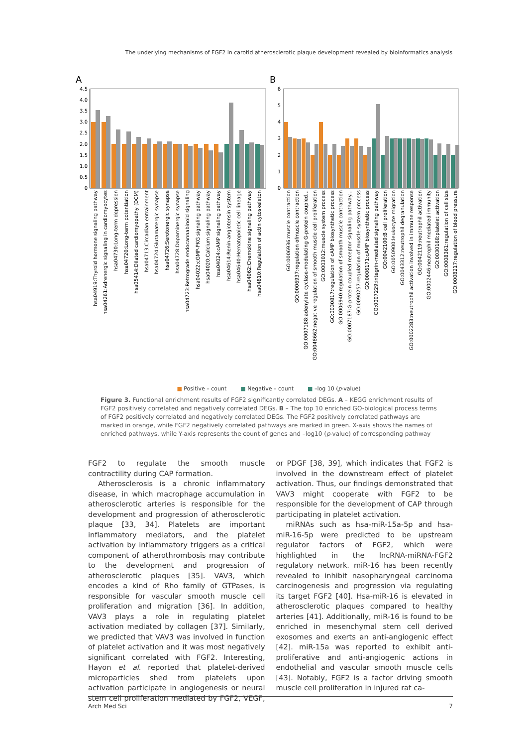The underlying mechanisms of FGF2 in carotid atherosclerotic plaque development revealed by bioinformatics analysis
A
B
4.5
4.0
3.5
3.0
2.5
2.0
1.5
1.0
0.5
0
6
5
4
3
2
1
0
hsa04919:Thyroid hormone signaling pathway
hsa04261:Adrenergic signaling in cardiomyocytes
hsa04730:Long-term depression
hsa04720:Long-term potentiation
hsa05414:Dilated cardiomyopathy (DCM)
hsa04713:Circadian entrainment
hsa04724:Glutamatergic synapse
hsa04726:Serotonergic synapse
hsa04728:Dopaminergic synapse
hsa04723:Retrograde endocannabinoid signaling
hsa04022:cGMP-PKG signaling pathway
hsa04020:Calcium signaling pathway
hsa04024:cAMP signaling pathway
hsa04614:Renin-angiotensin system
hsa04640:Hematopoietic cell lineage
hsa04062:Chemokine signaling pathway
hsa04810:Regulation of actin cytoskeleton
GO:0006936:muscle contraction
GO:0006937:regulation ofmuscle contraction
GO:0007188:adenylate cyclase-modulating G-protein coupled...
GO:0048662:negative regulation of smooth muscle cell proliferation
GO:0003012:muscle system process
GO:0030817:regulation of cAMP biosynthetic process
GO:0006940:regulation of smooth muscle contraction
GO:0007187:G-protein coupled receptor signaling pathway...
GO:0090257:regulation of muscle system process
GO:0006171:cAMP biosynthetic process
GO:0007229:integrin-mediated signaling pathway
GO:0042100:B cell proliferation
GO:0050900:leukocyte migration
GO:0043312:neutrophil degranulation
GO:0002283:neutrophil activation involved in immune response
GO:0042119:neutrophil activation
GO:0002446:neutrophil mediated immunity
GO:0030168:platelet activation
GO:0008361:regulation of cell size
GO:0008217:regulation of blood pressure
■ Positive – count ■ Negative – count ■ –log 10 (p-value)
Figure 3. Functional enrichment results of FGF2 significantly correlated DEGs. A – KEGG enrichment results of FGF2 positively correlated and negatively correlated DEGs. B – The top 10 enriched GO-biological process terms of FGF2 positively correlated and negatively correlated DEGs. The FGF2 positively correlated pathways are marked in orange, while FGF2 negatively correlated pathways are marked in green. X-axis shows the names of enriched pathways, while Y-axis represents the count of genes and –log10 (p-value) of corresponding pathway
FGF2 to regulate the smooth muscle contractility during CAP formation.
Atherosclerosis is a chronic inflammatory disease, in which macrophage accumulation in atherosclerotic arteries is responsible for the development and progression of atherosclerotic plaque [33, 34]. Platelets are important inflammatory mediators, and the platelet activation by inflammatory triggers as a critical component of atherothrombosis may contribute to the development and progression of atherosclerotic plaques [35]. VAV3, which encodes a kind of Rho family of GTPases, is responsible for vascular smooth muscle cell proliferation and migration [36]. In addition, VAV3 plays a role in regulating platelet activation mediated by collagen [37]. Similarly, we predicted that VAV3 was involved in function of platelet activation and it was most negatively significant correlated with FGF2. Interesting, Hayon et al. reported that platelet-derived microparticles shed from platelets upon activation participate in angiogenesis or neural stem cell proliferation mediated by FGF2, VEGF, or PDGF [38, 39], which indicates that FGF2 is involved in the downstream effect of platelet activation. Thus, our findings demonstrated that VAV3 might cooperate with FGF2 to be responsible for the development of CAP through participating in platelet activation.
miRNAs such as hsa-miR-15a-5p and hsa-miR-16-5p were predicted to be upstream regulator factors of FGF2, which were highlighted in the lncRNA-miRNA-FGF2 regulatory network. miR-16 has been recently revealed to inhibit nasopharyngeal carcinoma carcinogenesis and progression via regulating its target FGF2 [40]. Hsa-miR-16 is elevated in atherosclerotic plaques compared to healthy arteries [41]. Additionally, miR-16 is found to be enriched in mesenchymal stem cell derived exosomes and exerts an anti-angiogenic effect [42]. miR-15a was reported to exhibit anti-proliferative and anti-angiogenic actions in endothelial and vascular smooth muscle cells [43]. Notably, FGF2 is a factor driving smooth muscle cell proliferation in injured rat ca-
Arch Med Sci 7